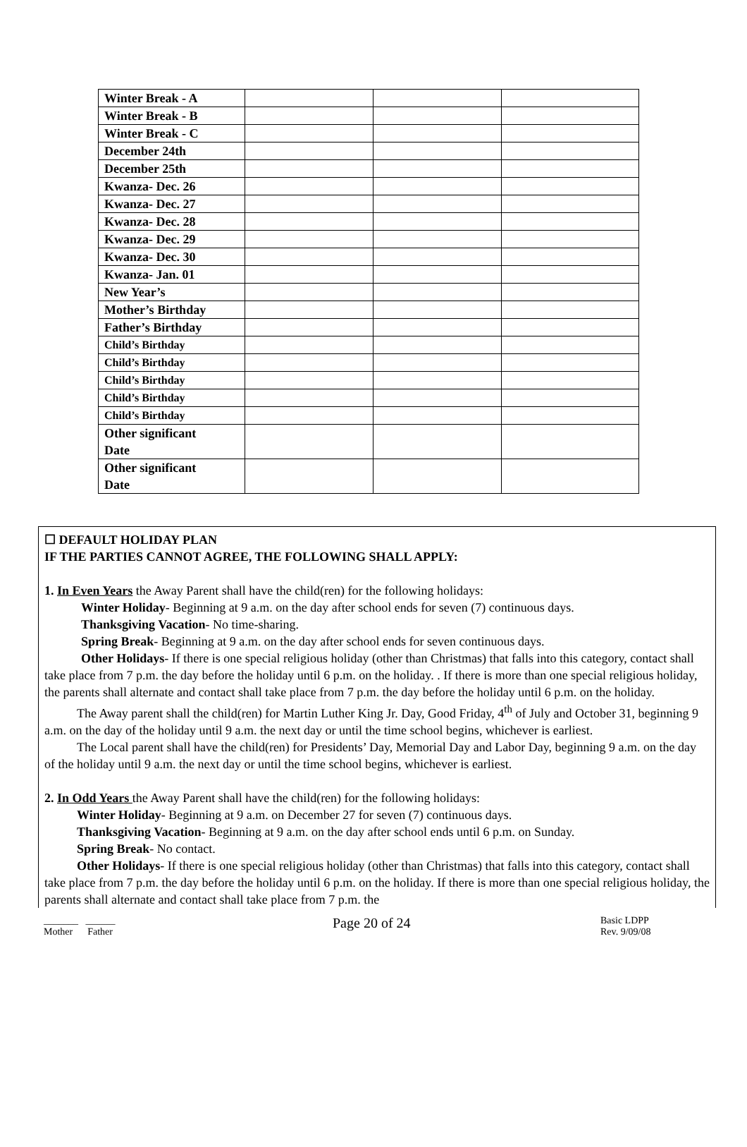| Winter Break - A | | | |
| Winter Break - B | | | |
| Winter Break - C | | | |
| December 24th | | | |
| December 25th | | | |
| Kwanza- Dec. 26 | | | |
| Kwanza- Dec. 27 | | | |
| Kwanza- Dec. 28 | | | |
| Kwanza- Dec. 29 | | | |
| Kwanza- Dec. 30 | | | |
| Kwanza- Jan. 01 | | | |
| New Year’s | | | |
| Mother’s Birthday | | | |
| Father’s Birthday | | | |
| Child’s Birthday | | | |
| Child’s Birthday | | | |
| Child’s Birthday | | | |
| Child’s Birthday | | | |
| Child’s Birthday | | | |
| Other significant Date | | | |
| Other significant Date | | | |
☐ DEFAULT HOLIDAY PLAN
IF THE PARTIES CANNOT AGREE, THE FOLLOWING SHALL APPLY:
1. In Even Years the Away Parent shall have the child(ren) for the following holidays:
Winter Holiday- Beginning at 9 a.m. on the day after school ends for seven (7) continuous days.
Thanksgiving Vacation- No time-sharing.
Spring Break- Beginning at 9 a.m. on the day after school ends for seven continuous days.
Other Holidays- If there is one special religious holiday (other than Christmas) that falls into this category, contact shall take place from 7 p.m. the day before the holiday until 6 p.m. on the holiday. . If there is more than one special religious holiday, the parents shall alternate and contact shall take place from 7 p.m. the day before the holiday until 6 p.m. on the holiday.
The Away parent shall the child(ren) for Martin Luther King Jr. Day, Good Friday, 4<sup>th</sup> of July and October 31, beginning 9 a.m. on the day of the holiday until 9 a.m. the next day or until the time school begins, whichever is earliest.
The Local parent shall have the child(ren) for Presidents’ Day, Memorial Day and Labor Day, beginning 9 a.m. on the day of the holiday until 9 a.m. the next day or until the time school begins, whichever is earliest.
2. In Odd Years the Away Parent shall have the child(ren) for the following holidays:
Winter Holiday- Beginning at 9 a.m. on December 27 for seven (7) continuous days.
Thanksgiving Vacation- Beginning at 9 a.m. on the day after school ends until 6 p.m. on Sunday.
Spring Break- No contact.
Other Holidays- If there is one special religious holiday (other than Christmas) that falls into this category, contact shall take place from 7 p.m. the day before the holiday until 6 p.m. on the holiday. If there is more than one special religious holiday, the parents shall alternate and contact shall take place from 7 p.m. the
_______ ______
Mother Father
Page 20 of 24
Basic LDPP
Rev. 9/09/08